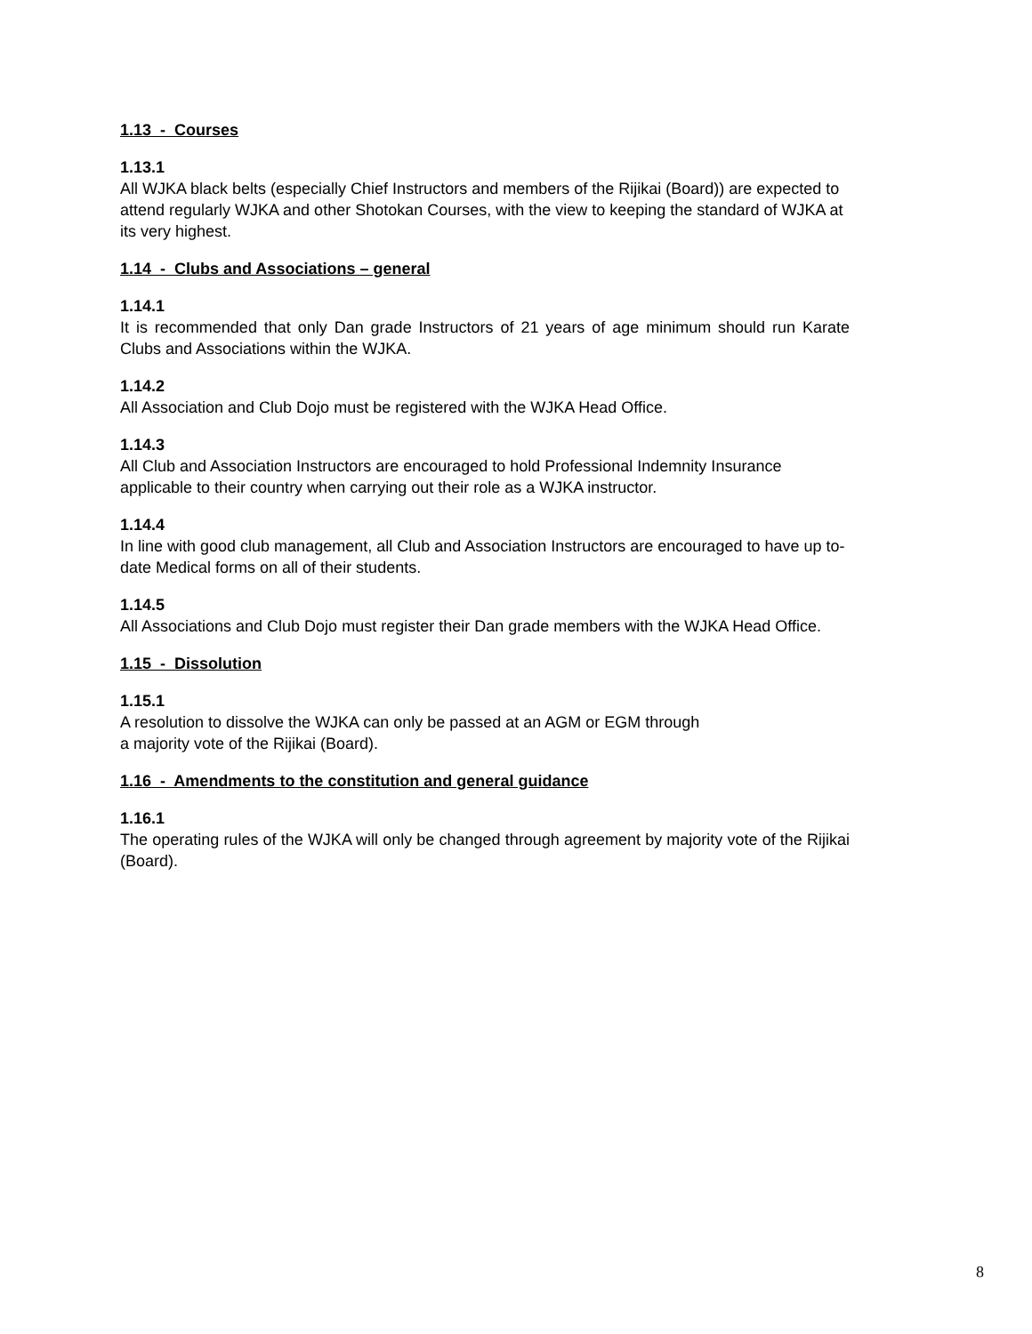1.13 - Courses
1.13.1
All WJKA black belts (especially Chief Instructors and members of the Rijikai (Board)) are expected to attend regularly WJKA and other Shotokan Courses, with the view to keeping the standard of WJKA at its very highest.
1.14 - Clubs and Associations – general
1.14.1
It is recommended that only Dan grade Instructors of 21 years of age minimum should run Karate Clubs and Associations within the WJKA.
1.14.2
All Association and Club Dojo must be registered with the WJKA Head Office.
1.14.3
All Club and Association Instructors are encouraged to hold Professional Indemnity Insurance applicable to their country when carrying out their role as a WJKA instructor.
1.14.4
In line with good club management, all Club and Association Instructors are encouraged to have up to-date Medical forms on all of their students.
1.14.5
All Associations and Club Dojo must register their Dan grade members with the WJKA Head Office.
1.15 - Dissolution
1.15.1
A resolution to dissolve the WJKA can only be passed at an AGM or EGM through
a majority vote of the Rijikai (Board).
1.16 - Amendments to the constitution and general guidance
1.16.1
The operating rules of the WJKA will only be changed through agreement by majority vote of the Rijikai (Board).
8